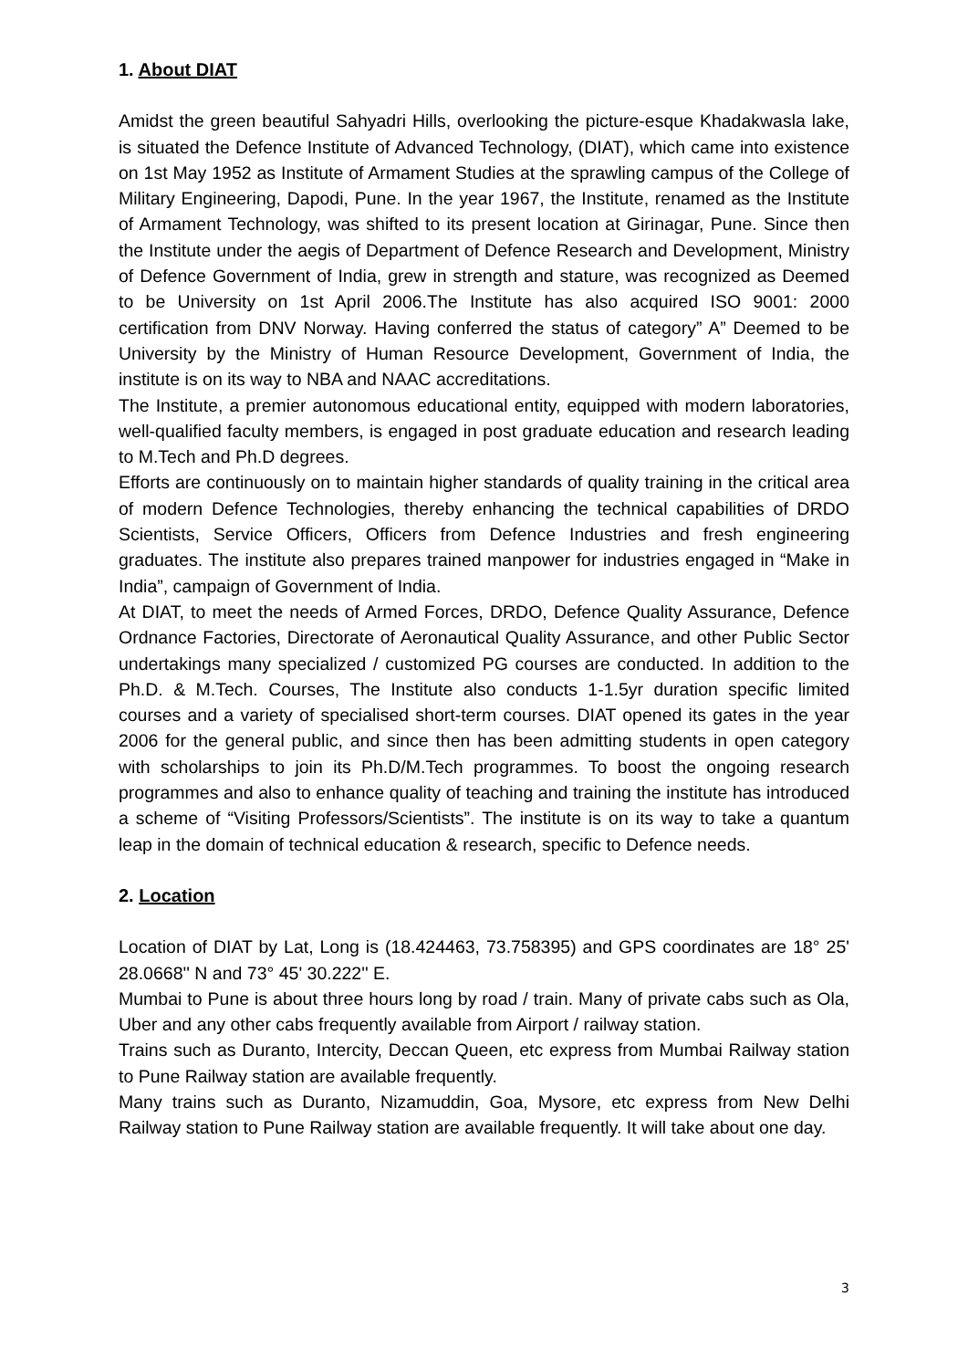1. About DIAT
Amidst the green beautiful Sahyadri Hills, overlooking the picture-esque Khadakwasla lake, is situated the Defence Institute of Advanced Technology, (DIAT), which came into existence on 1st May 1952 as Institute of Armament Studies at the sprawling campus of the College of Military Engineering, Dapodi, Pune. In the year 1967, the Institute, renamed as the Institute of Armament Technology, was shifted to its present location at Girinagar, Pune. Since then the Institute under the aegis of Department of Defence Research and Development, Ministry of Defence Government of India, grew in strength and stature, was recognized as Deemed to be University on 1st April 2006.The Institute has also acquired ISO 9001: 2000 certification from DNV Norway. Having conferred the status of category” A” Deemed to be University by the Ministry of Human Resource Development, Government of India, the institute is on its way to NBA and NAAC accreditations.
The Institute, a premier autonomous educational entity, equipped with modern laboratories, well-qualified faculty members, is engaged in post graduate education and research leading to M.Tech and Ph.D degrees.
Efforts are continuously on to maintain higher standards of quality training in the critical area of modern Defence Technologies, thereby enhancing the technical capabilities of DRDO Scientists, Service Officers, Officers from Defence Industries and fresh engineering graduates. The institute also prepares trained manpower for industries engaged in “Make in India”, campaign of Government of India.
At DIAT, to meet the needs of Armed Forces, DRDO, Defence Quality Assurance, Defence Ordnance Factories, Directorate of Aeronautical Quality Assurance, and other Public Sector undertakings many specialized / customized PG courses are conducted. In addition to the Ph.D. & M.Tech. Courses, The Institute also conducts 1-1.5yr duration specific limited courses and a variety of specialised short-term courses. DIAT opened its gates in the year 2006 for the general public, and since then has been admitting students in open category with scholarships to join its Ph.D/M.Tech programmes. To boost the ongoing research programmes and also to enhance quality of teaching and training the institute has introduced a scheme of “Visiting Professors/Scientists”. The institute is on its way to take a quantum leap in the domain of technical education & research, specific to Defence needs.
2. Location
Location of DIAT by Lat, Long is (18.424463, 73.758395) and GPS coordinates are 18° 25' 28.0668'' N and 73° 45' 30.222'' E.
Mumbai to Pune is about three hours long by road / train. Many of private cabs such as Ola, Uber and any other cabs frequently available from Airport / railway station.
Trains such as Duranto, Intercity, Deccan Queen, etc express from Mumbai Railway station to Pune Railway station are available frequently.
Many trains such as Duranto, Nizamuddin, Goa, Mysore, etc express from New Delhi Railway station to Pune Railway station are available frequently. It will take about one day.
3